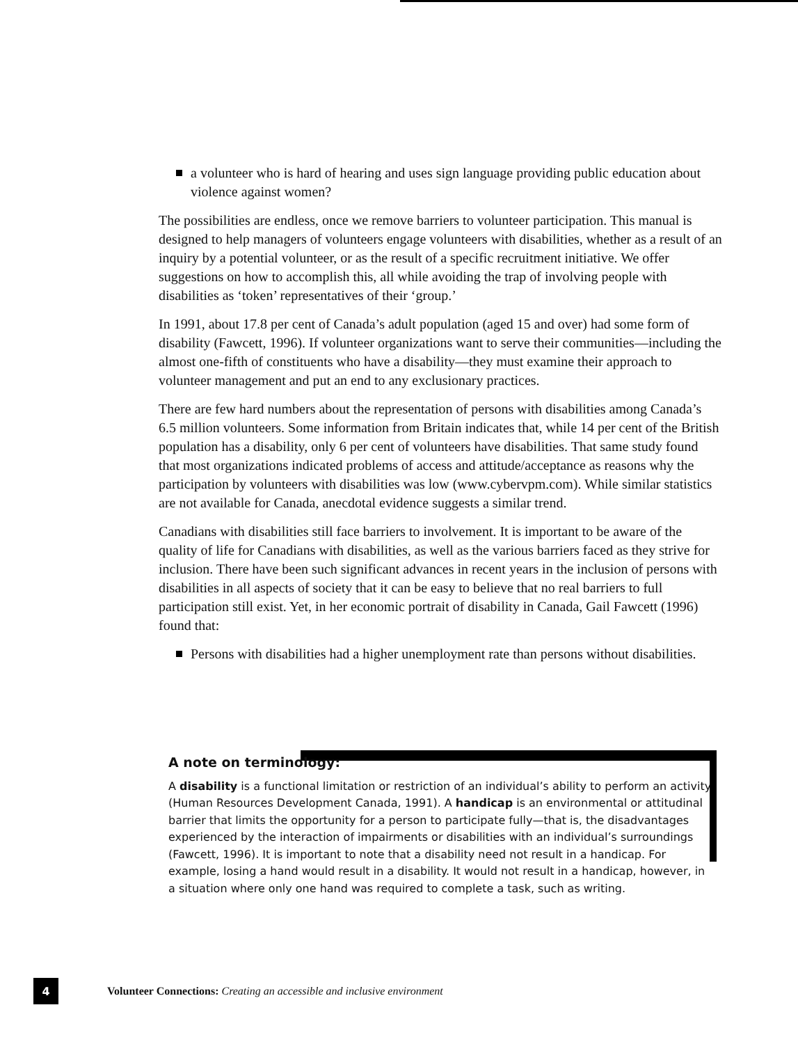a volunteer who is hard of hearing and uses sign language providing public education about violence against women?
The possibilities are endless, once we remove barriers to volunteer participation. This manual is designed to help managers of volunteers engage volunteers with disabilities, whether as a result of an inquiry by a potential volunteer, or as the result of a specific recruitment initiative. We offer suggestions on how to accomplish this, all while avoiding the trap of involving people with disabilities as ‘token’ representatives of their ‘group.’
In 1991, about 17.8 per cent of Canada’s adult population (aged 15 and over) had some form of disability (Fawcett, 1996). If volunteer organizations want to serve their communities—including the almost one-fifth of constituents who have a disability—they must examine their approach to volunteer management and put an end to any exclusionary practices.
There are few hard numbers about the representation of persons with disabilities among Canada’s 6.5 million volunteers. Some information from Britain indicates that, while 14 per cent of the British population has a disability, only 6 per cent of volunteers have disabilities. That same study found that most organizations indicated problems of access and attitude/acceptance as reasons why the participation by volunteers with disabilities was low (www.cybervpm.com). While similar statistics are not available for Canada, anecdotal evidence suggests a similar trend.
Canadians with disabilities still face barriers to involvement. It is important to be aware of the quality of life for Canadians with disabilities, as well as the various barriers faced as they strive for inclusion. There have been such significant advances in recent years in the inclusion of persons with disabilities in all aspects of society that it can be easy to believe that no real barriers to full participation still exist. Yet, in her economic portrait of disability in Canada, Gail Fawcett (1996) found that:
Persons with disabilities had a higher unemployment rate than persons without disabilities.
A note on terminology:
A disability is a functional limitation or restriction of an individual’s ability to perform an activity (Human Resources Development Canada, 1991). A handicap is an environmental or attitudinal barrier that limits the opportunity for a person to participate fully—that is, the disadvantages experienced by the interaction of impairments or disabilities with an individual’s surroundings (Fawcett, 1996). It is important to note that a disability need not result in a handicap. For example, losing a hand would result in a disability. It would not result in a handicap, however, in a situation where only one hand was required to complete a task, such as writing.
4
Volunteer Connections: Creating an accessible and inclusive environment